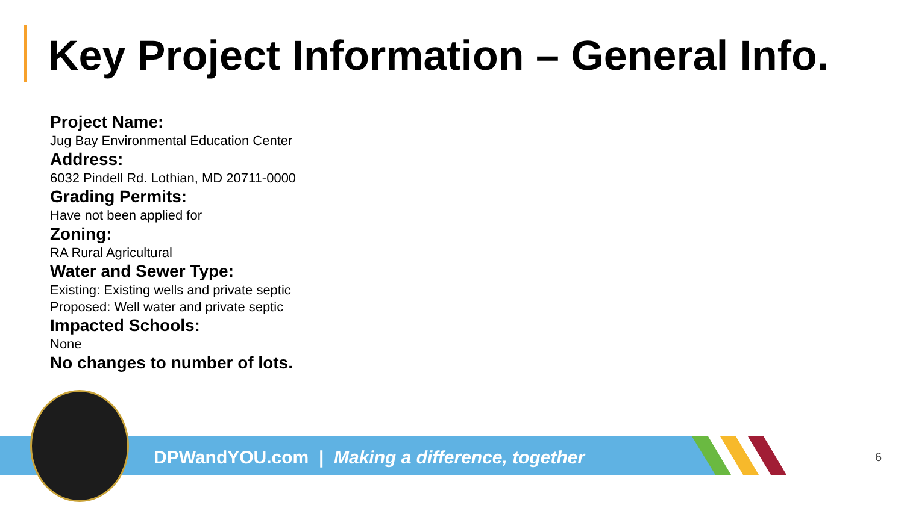Key Project Information – General Info.
Project Name:
Jug Bay Environmental Education Center
Address:
6032 Pindell Rd. Lothian, MD 20711-0000
Grading Permits:
Have not been applied for
Zoning:
RA Rural Agricultural
Water and Sewer Type:
Existing: Existing wells and private septic
Proposed: Well water and private septic
Impacted Schools:
None
No changes to number of lots.
DPWandYOU.com | Making a difference, together
6